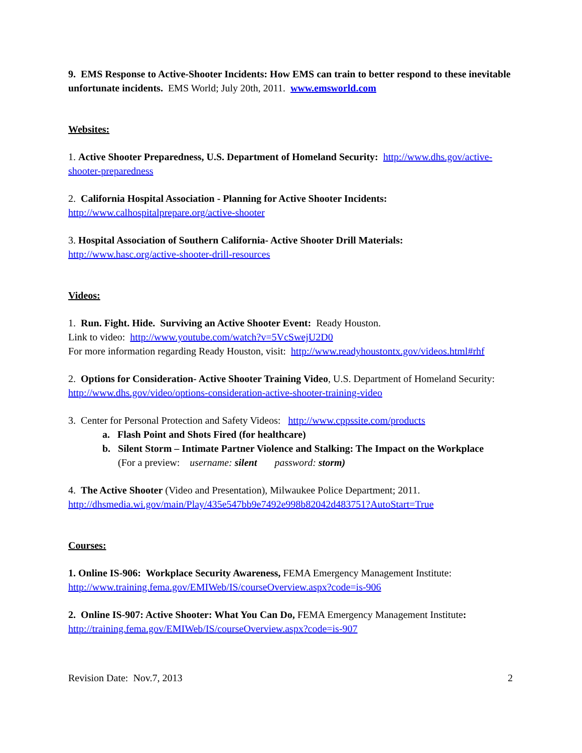9. EMS Response to Active-Shooter Incidents: How EMS can train to better respond to these inevitable unfortunate incidents. EMS World; July 20th, 2011. www.emsworld.com
Websites:
1. Active Shooter Preparedness, U.S. Department of Homeland Security: http://www.dhs.gov/active-shooter-preparedness
2. California Hospital Association - Planning for Active Shooter Incidents:
http://www.calhospitalprepare.org/active-shooter
3. Hospital Association of Southern California- Active Shooter Drill Materials:
http://www.hasc.org/active-shooter-drill-resources
Videos:
1. Run. Fight. Hide. Surviving an Active Shooter Event: Ready Houston.
Link to video: http://www.youtube.com/watch?v=5VcSwejU2D0
For more information regarding Ready Houston, visit: http://www.readyhoustontx.gov/videos.html#rhf
2. Options for Consideration- Active Shooter Training Video, U.S. Department of Homeland Security: http://www.dhs.gov/video/options-consideration-active-shooter-training-video
3. Center for Personal Protection and Safety Videos: http://www.cppssite.com/products
a. Flash Point and Shots Fired (for healthcare)
b. Silent Storm – Intimate Partner Violence and Stalking: The Impact on the Workplace
(For a preview: username: silent password: storm)
4. The Active Shooter (Video and Presentation), Milwaukee Police Department; 2011.
http://dhsmedia.wi.gov/main/Play/435e547bb9e7492e998b82042d483751?AutoStart=True
Courses:
1. Online IS-906: Workplace Security Awareness, FEMA Emergency Management Institute:
http://www.training.fema.gov/EMIWeb/IS/courseOverview.aspx?code=is-906
2. Online IS-907: Active Shooter: What You Can Do, FEMA Emergency Management Institute:
http://training.fema.gov/EMIWeb/IS/courseOverview.aspx?code=is-907
Revision Date: Nov.7, 2013 2